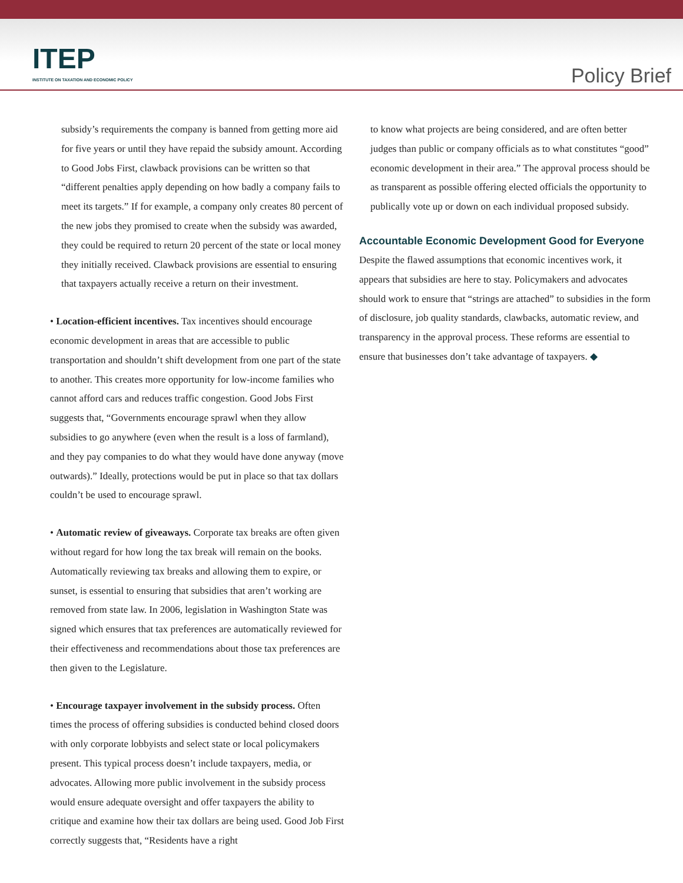ITEP
INSTITUTE ON TAXATION AND ECONOMIC POLICY
Policy Brief
subsidy’s requirements the company is banned from getting more aid for five years or until they have repaid the subsidy amount. According to Good Jobs First, clawback provisions can be written so that “different penalties apply depending on how badly a company fails to meet its targets.” If for example, a company only creates 80 percent of the new jobs they promised to create when the subsidy was awarded, they could be required to return 20 percent of the state or local money they initially received. Clawback provisions are essential to ensuring that taxpayers actually receive a return on their investment.
• Location-efficient incentives. Tax incentives should encourage economic development in areas that are accessible to public transportation and shouldn’t shift development from one part of the state to another. This creates more opportunity for low-income families who cannot afford cars and reduces traffic congestion. Good Jobs First suggests that, “Governments encourage sprawl when they allow subsidies to go anywhere (even when the result is a loss of farmland), and they pay companies to do what they would have done anyway (move outwards).” Ideally, protections would be put in place so that tax dollars couldn’t be used to encourage sprawl.
• Automatic review of giveaways. Corporate tax breaks are often given without regard for how long the tax break will remain on the books. Automatically reviewing tax breaks and allowing them to expire, or sunset, is essential to ensuring that subsidies that aren’t working are removed from state law. In 2006, legislation in Washington State was signed which ensures that tax preferences are automatically reviewed for their effectiveness and recommendations about those tax preferences are then given to the Legislature.
• Encourage taxpayer involvement in the subsidy process. Often times the process of offering subsidies is conducted behind closed doors with only corporate lobbyists and select state or local policymakers present. This typical process doesn’t include taxpayers, media, or advocates. Allowing more public involvement in the subsidy process would ensure adequate oversight and offer taxpayers the ability to critique and examine how their tax dollars are being used. Good Job First correctly suggests that, “Residents have a right
to know what projects are being considered, and are often better judges than public or company officials as to what constitutes “good” economic development in their area.” The approval process should be as transparent as possible offering elected officials the opportunity to publically vote up or down on each individual proposed subsidy.
Accountable Economic Development Good for Everyone
Despite the flawed assumptions that economic incentives work, it appears that subsidies are here to stay. Policymakers and advocates should work to ensure that “strings are attached” to subsidies in the form of disclosure, job quality standards, clawbacks, automatic review, and transparency in the approval process. These reforms are essential to ensure that businesses don’t take advantage of taxpayers. ◆